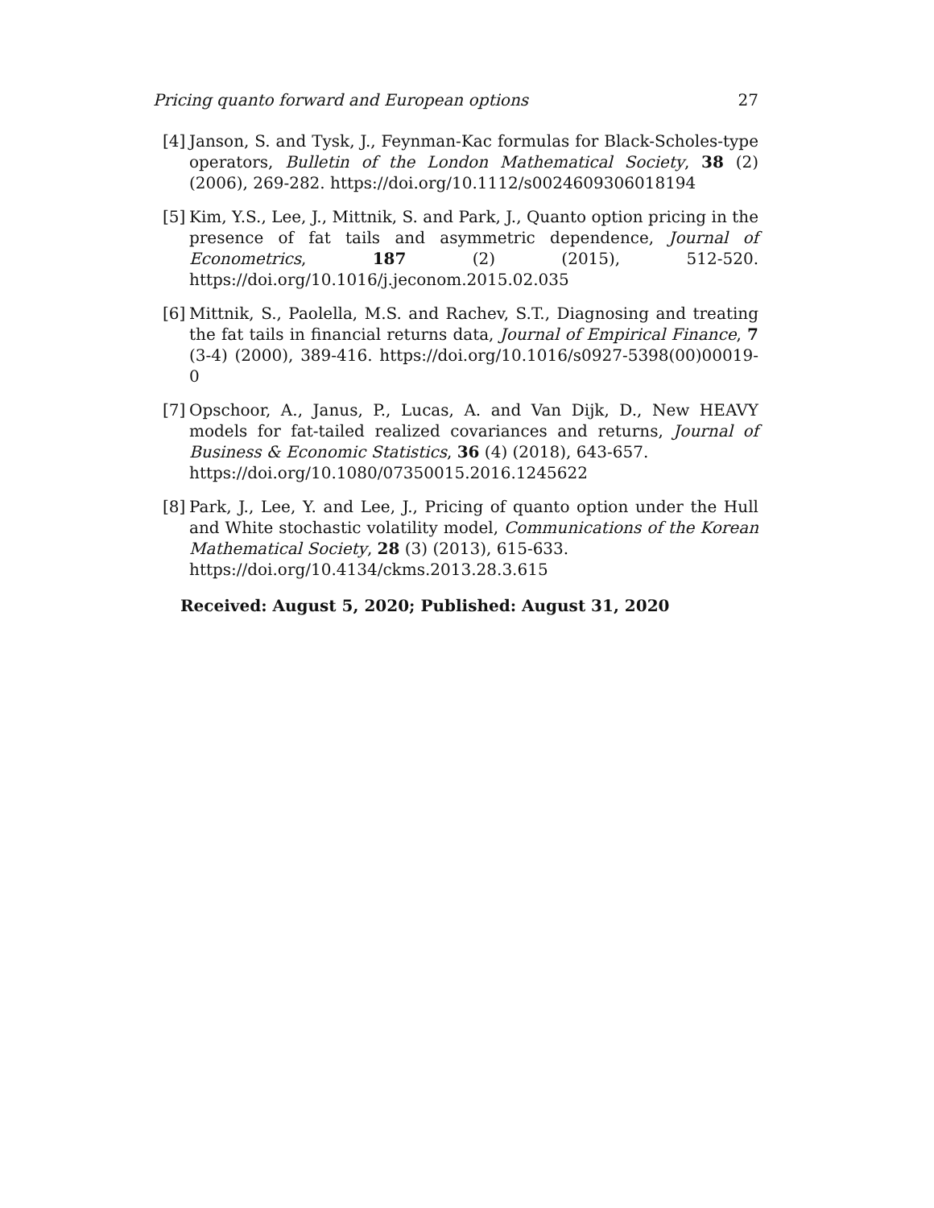Pricing quanto forward and European options 27
[4] Janson, S. and Tysk, J., Feynman-Kac formulas for Black-Scholes-type operators, Bulletin of the London Mathematical Society, 38 (2) (2006), 269-282. https://doi.org/10.1112/s0024609306018194
[5] Kim, Y.S., Lee, J., Mittnik, S. and Park, J., Quanto option pricing in the presence of fat tails and asymmetric dependence, Journal of Econometrics, 187 (2) (2015), 512-520. https://doi.org/10.1016/j.jeconom.2015.02.035
[6] Mittnik, S., Paolella, M.S. and Rachev, S.T., Diagnosing and treating the fat tails in financial returns data, Journal of Empirical Finance, 7 (3-4) (2000), 389-416. https://doi.org/10.1016/s0927-5398(00)00019-0
[7] Opschoor, A., Janus, P., Lucas, A. and Van Dijk, D., New HEAVY models for fat-tailed realized covariances and returns, Journal of Business & Economic Statistics, 36 (4) (2018), 643-657.
https://doi.org/10.1080/07350015.2016.1245622
[8] Park, J., Lee, Y. and Lee, J., Pricing of quanto option under the Hull and White stochastic volatility model, Communications of the Korean Mathematical Society, 28 (3) (2013), 615-633.
https://doi.org/10.4134/ckms.2013.28.3.615
Received: August 5, 2020; Published: August 31, 2020